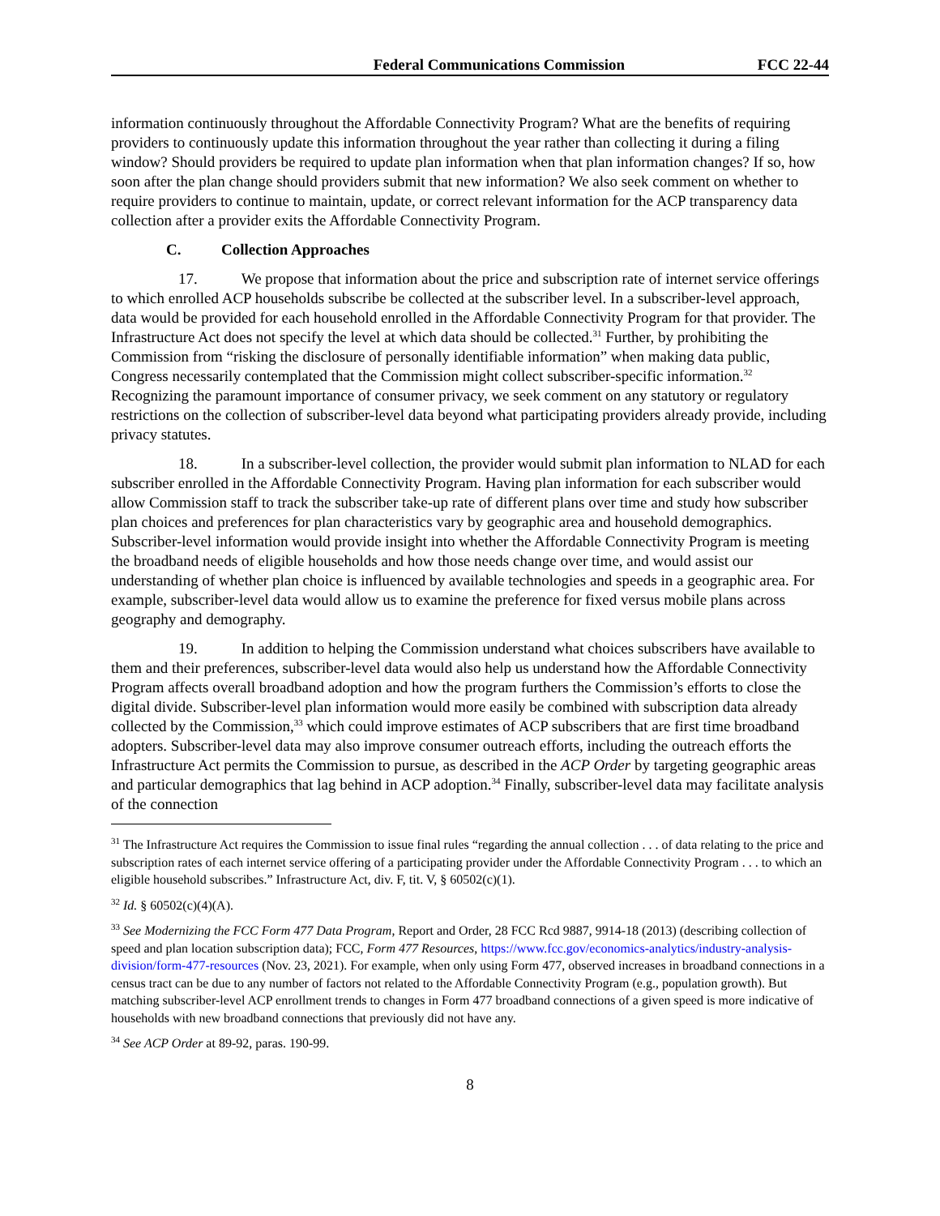Federal Communications Commission
FCC 22-44
information continuously throughout the Affordable Connectivity Program? What are the benefits of requiring providers to continuously update this information throughout the year rather than collecting it during a filing window? Should providers be required to update plan information when that plan information changes? If so, how soon after the plan change should providers submit that new information? We also seek comment on whether to require providers to continue to maintain, update, or correct relevant information for the ACP transparency data collection after a provider exits the Affordable Connectivity Program.
C. Collection Approaches
17. We propose that information about the price and subscription rate of internet service offerings to which enrolled ACP households subscribe be collected at the subscriber level. In a subscriber-level approach, data would be provided for each household enrolled in the Affordable Connectivity Program for that provider. The Infrastructure Act does not specify the level at which data should be collected.<sup>31</sup> Further, by prohibiting the Commission from “risking the disclosure of personally identifiable information” when making data public, Congress necessarily contemplated that the Commission might collect subscriber-specific information.<sup>32</sup> Recognizing the paramount importance of consumer privacy, we seek comment on any statutory or regulatory restrictions on the collection of subscriber-level data beyond what participating providers already provide, including privacy statutes.
18. In a subscriber-level collection, the provider would submit plan information to NLAD for each subscriber enrolled in the Affordable Connectivity Program. Having plan information for each subscriber would allow Commission staff to track the subscriber take-up rate of different plans over time and study how subscriber plan choices and preferences for plan characteristics vary by geographic area and household demographics. Subscriber-level information would provide insight into whether the Affordable Connectivity Program is meeting the broadband needs of eligible households and how those needs change over time, and would assist our understanding of whether plan choice is influenced by available technologies and speeds in a geographic area. For example, subscriber-level data would allow us to examine the preference for fixed versus mobile plans across geography and demography.
19. In addition to helping the Commission understand what choices subscribers have available to them and their preferences, subscriber-level data would also help us understand how the Affordable Connectivity Program affects overall broadband adoption and how the program furthers the Commission’s efforts to close the digital divide. Subscriber-level plan information would more easily be combined with subscription data already collected by the Commission,<sup>33</sup> which could improve estimates of ACP subscribers that are first time broadband adopters. Subscriber-level data may also improve consumer outreach efforts, including the outreach efforts the Infrastructure Act permits the Commission to pursue, as described in the ACP Order by targeting geographic areas and particular demographics that lag behind in ACP adoption.<sup>34</sup> Finally, subscriber-level data may facilitate analysis of the connection
<sup>31</sup> The Infrastructure Act requires the Commission to issue final rules “regarding the annual collection . . . of data relating to the price and subscription rates of each internet service offering of a participating provider under the Affordable Connectivity Program . . . to which an eligible household subscribes.” Infrastructure Act, div. F, tit. V, § 60502(c)(1).
<sup>32</sup> Id. § 60502(c)(4)(A).
<sup>33</sup> See Modernizing the FCC Form 477 Data Program, Report and Order, 28 FCC Rcd 9887, 9914-18 (2013) (describing collection of speed and plan location subscription data); FCC, Form 477 Resources, https://www.fcc.gov/economics-analytics/industry-analysis-division/form-477-resources (Nov. 23, 2021). For example, when only using Form 477, observed increases in broadband connections in a census tract can be due to any number of factors not related to the Affordable Connectivity Program (e.g., population growth). But matching subscriber-level ACP enrollment trends to changes in Form 477 broadband connections of a given speed is more indicative of households with new broadband connections that previously did not have any.
<sup>34</sup> See ACP Order at 89-92, paras. 190-99.
8